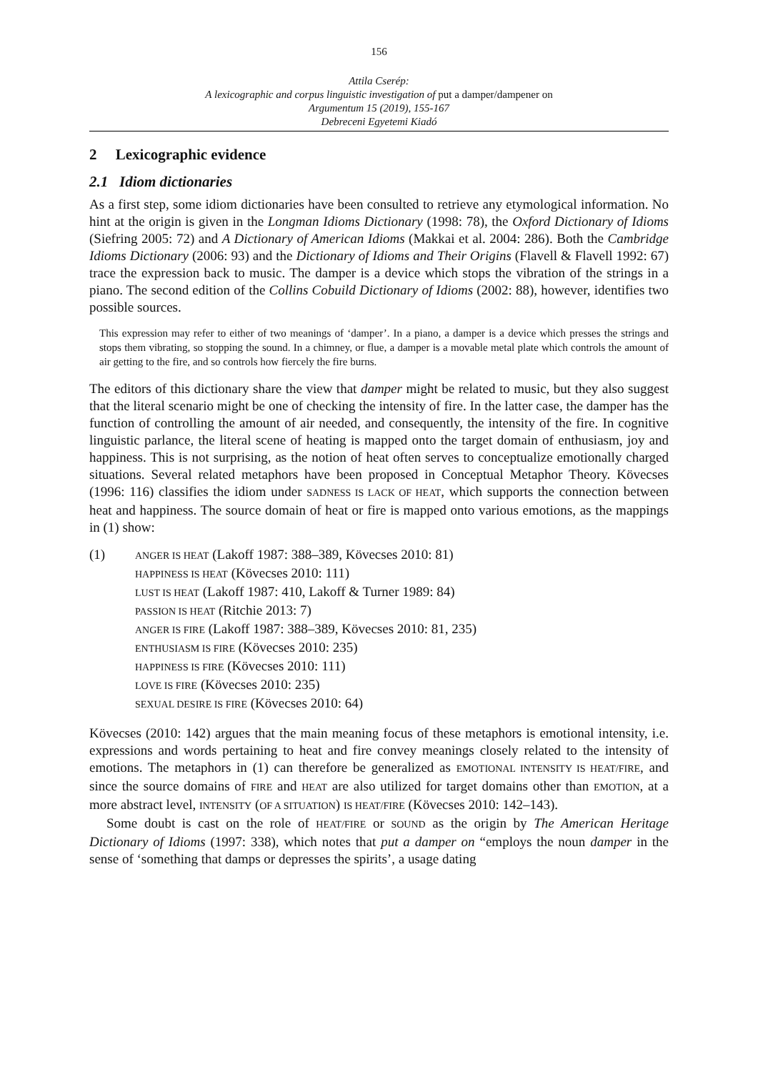156
Attila Cserép:
A lexicographic and corpus linguistic investigation of put a damper/dampener on
Argumentum 15 (2019), 155-167
Debreceni Egyetemi Kiadó
2 Lexicographic evidence
2.1 Idiom dictionaries
As a first step, some idiom dictionaries have been consulted to retrieve any etymological information. No hint at the origin is given in the Longman Idioms Dictionary (1998: 78), the Oxford Dictionary of Idioms (Siefring 2005: 72) and A Dictionary of American Idioms (Makkai et al. 2004: 286). Both the Cambridge Idioms Dictionary (2006: 93) and the Dictionary of Idioms and Their Origins (Flavell & Flavell 1992: 67) trace the expression back to music. The damper is a device which stops the vibration of the strings in a piano. The second edition of the Collins Cobuild Dictionary of Idioms (2002: 88), however, identifies two possible sources.
This expression may refer to either of two meanings of ‘damper’. In a piano, a damper is a device which presses the strings and stops them vibrating, so stopping the sound. In a chimney, or flue, a damper is a movable metal plate which controls the amount of air getting to the fire, and so controls how fiercely the fire burns.
The editors of this dictionary share the view that damper might be related to music, but they also suggest that the literal scenario might be one of checking the intensity of fire. In the latter case, the damper has the function of controlling the amount of air needed, and consequently, the intensity of the fire. In cognitive linguistic parlance, the literal scene of heating is mapped onto the target domain of enthusiasm, joy and happiness. This is not surprising, as the notion of heat often serves to conceptualize emotionally charged situations. Several related metaphors have been proposed in Conceptual Metaphor Theory. Kövecses (1996: 116) classifies the idiom under SADNESS IS LACK OF HEAT, which supports the connection between heat and happiness. The source domain of heat or fire is mapped onto various emotions, as the mappings in (1) show:
(1)
ANGER IS HEAT (Lakoff 1987: 388–389, Kövecses 2010: 81)
HAPPINESS IS HEAT (Kövecses 2010: 111)
LUST IS HEAT (Lakoff 1987: 410, Lakoff & Turner 1989: 84)
PASSION IS HEAT (Ritchie 2013: 7)
ANGER IS FIRE (Lakoff 1987: 388–389, Kövecses 2010: 81, 235)
ENTHUSIASM IS FIRE (Kövecses 2010: 235)
HAPPINESS IS FIRE (Kövecses 2010: 111)
LOVE IS FIRE (Kövecses 2010: 235)
SEXUAL DESIRE IS FIRE (Kövecses 2010: 64)
Kövecses (2010: 142) argues that the main meaning focus of these metaphors is emotional intensity, i.e. expressions and words pertaining to heat and fire convey meanings closely related to the intensity of emotions. The metaphors in (1) can therefore be generalized as EMOTIONAL INTENSITY IS HEAT/FIRE, and since the source domains of FIRE and HEAT are also utilized for target domains other than EMOTION, at a more abstract level, INTENSITY (OF A SITUATION) IS HEAT/FIRE (Kövecses 2010: 142–143).
Some doubt is cast on the role of HEAT/FIRE or SOUND as the origin by The American Heritage Dictionary of Idioms (1997: 338), which notes that put a damper on “employs the noun damper in the sense of ‘something that damps or depresses the spirits’, a usage dating